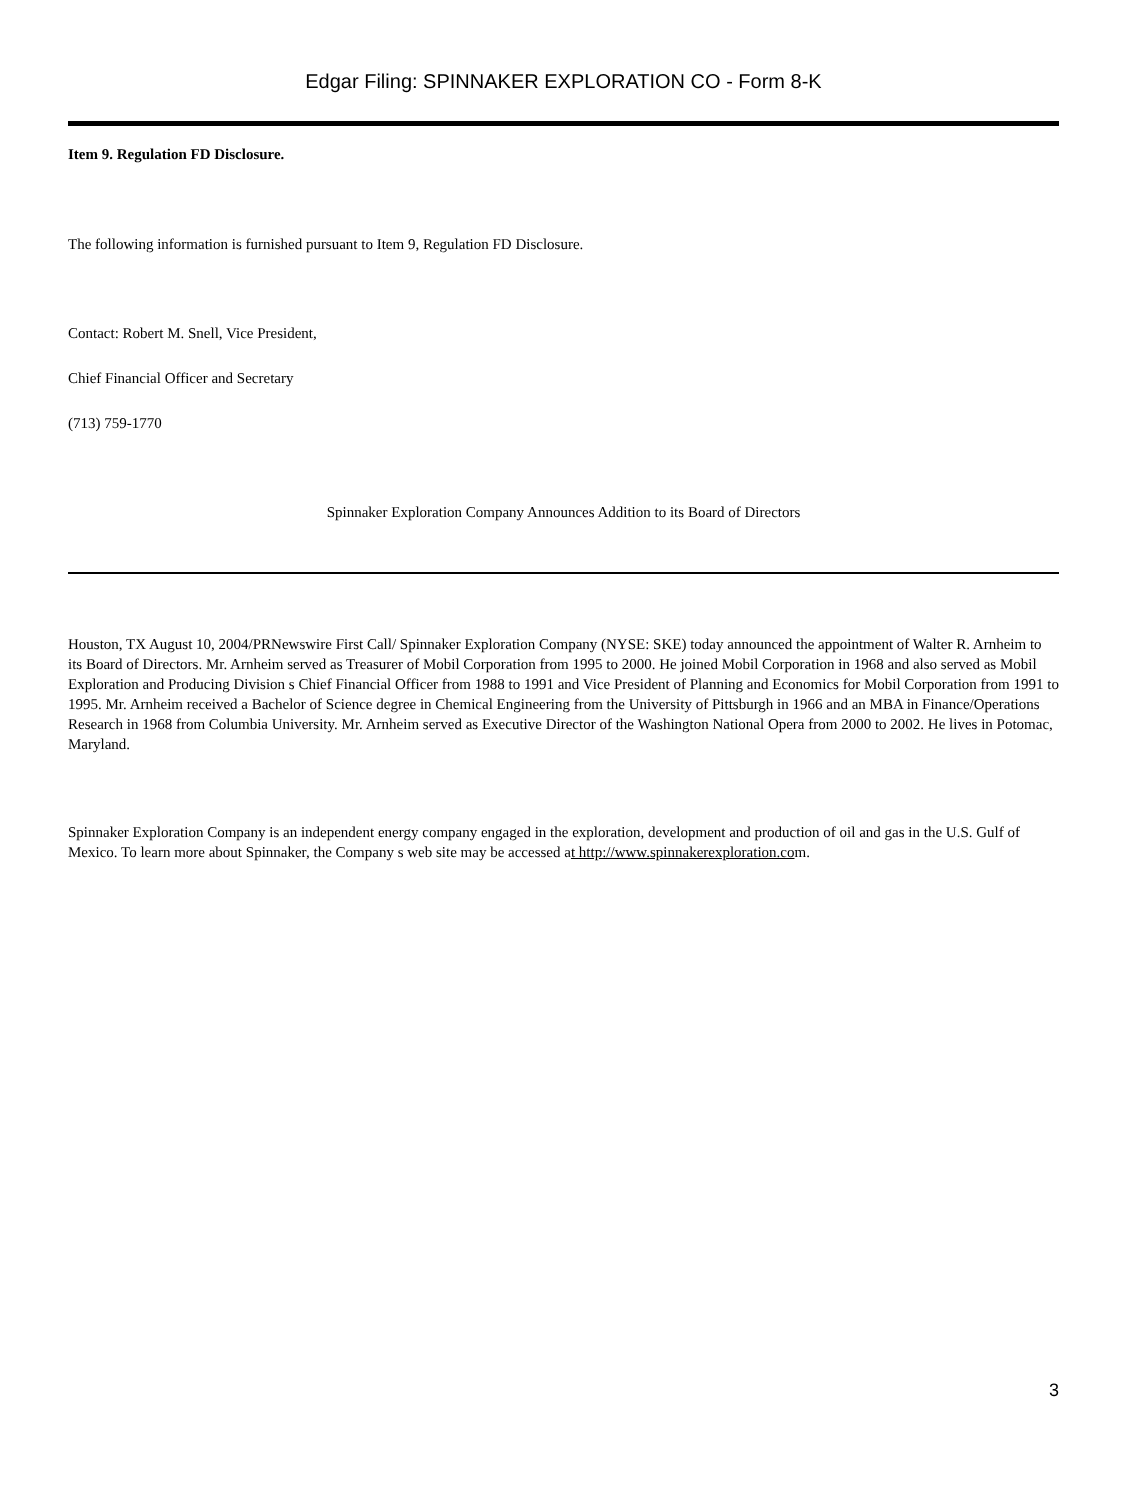Edgar Filing: SPINNAKER EXPLORATION CO - Form 8-K
Item 9. Regulation FD Disclosure.
The following information is furnished pursuant to Item 9, Regulation FD Disclosure.
Contact: Robert M. Snell, Vice President,
Chief Financial Officer and Secretary
(713) 759-1770
Spinnaker Exploration Company Announces Addition to its Board of Directors
Houston, TX August 10, 2004/PRNewswire First Call/ Spinnaker Exploration Company (NYSE: SKE) today announced the appointment of Walter R. Arnheim to its Board of Directors. Mr. Arnheim served as Treasurer of Mobil Corporation from 1995 to 2000. He joined Mobil Corporation in 1968 and also served as Mobil Exploration and Producing Division s Chief Financial Officer from 1988 to 1991 and Vice President of Planning and Economics for Mobil Corporation from 1991 to 1995. Mr. Arnheim received a Bachelor of Science degree in Chemical Engineering from the University of Pittsburgh in 1966 and an MBA in Finance/Operations Research in 1968 from Columbia University. Mr. Arnheim served as Executive Director of the Washington National Opera from 2000 to 2002. He lives in Potomac, Maryland.
Spinnaker Exploration Company is an independent energy company engaged in the exploration, development and production of oil and gas in the U.S. Gulf of Mexico. To learn more about Spinnaker, the Company s web site may be accessed at http://www.spinnakerexploration.com.
3